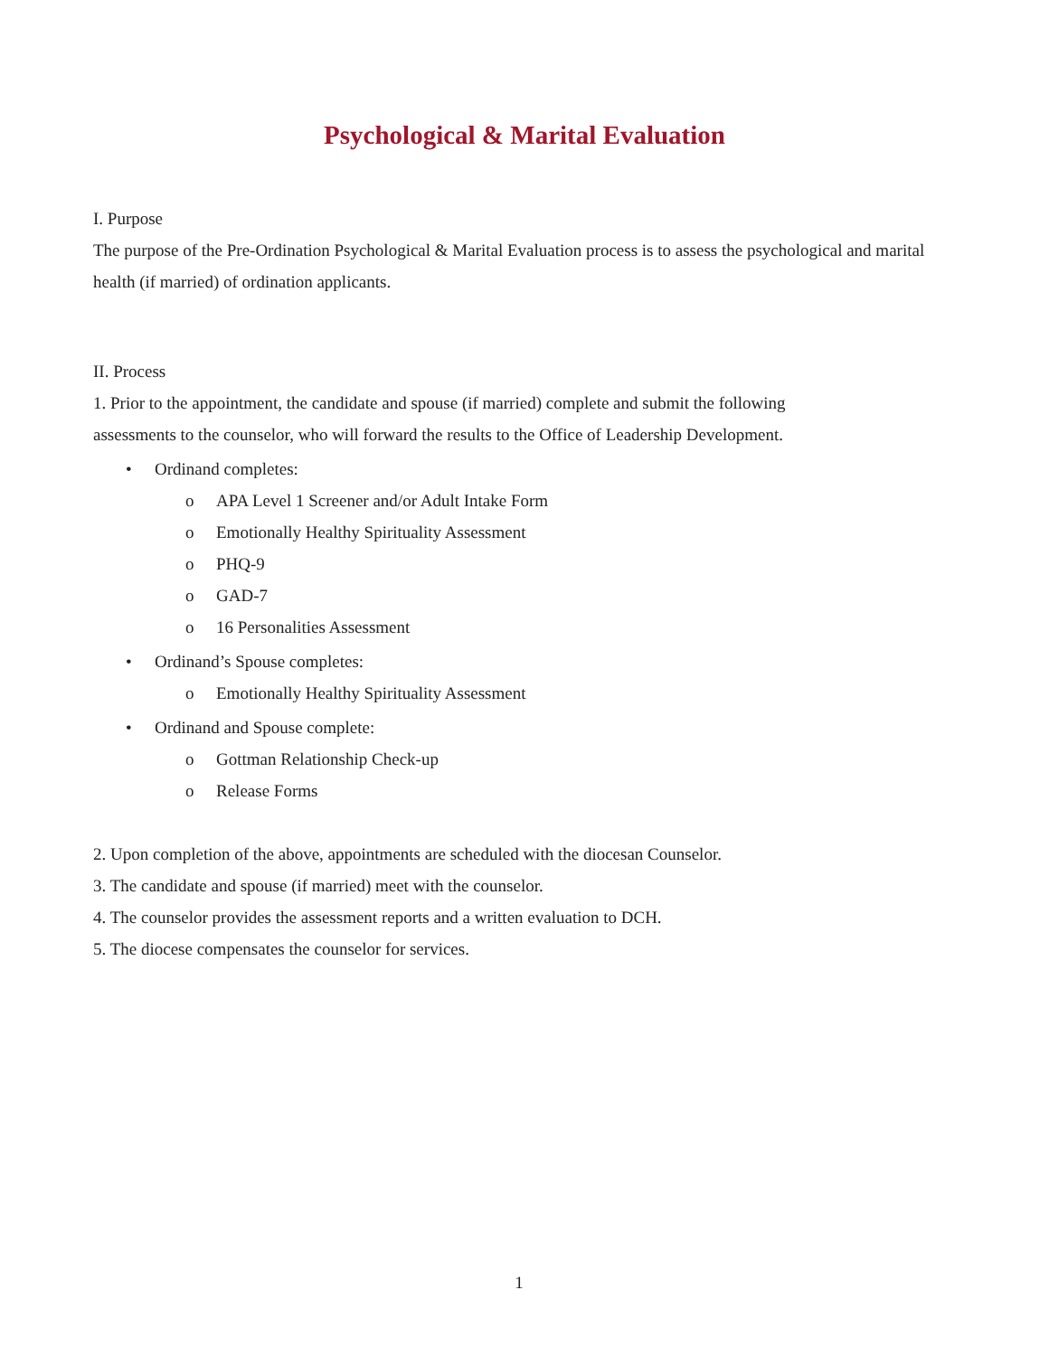Psychological & Marital Evaluation
I. Purpose
The purpose of the Pre-Ordination Psychological & Marital Evaluation process is to assess the psychological and marital health (if married) of ordination applicants.
II. Process
1. Prior to the appointment, the candidate and spouse (if married) complete and submit the following
assessments to the counselor, who will forward the results to the Office of Leadership Development.
• Ordinand completes:
o APA Level 1 Screener and/or Adult Intake Form
o Emotionally Healthy Spirituality Assessment
o PHQ-9
o GAD-7
o 16 Personalities Assessment
• Ordinand’s Spouse completes:
o Emotionally Healthy Spirituality Assessment
• Ordinand and Spouse complete:
o Gottman Relationship Check-up
o Release Forms
2. Upon completion of the above, appointments are scheduled with the diocesan Counselor.
3. The candidate and spouse (if married) meet with the counselor.
4. The counselor provides the assessment reports and a written evaluation to DCH.
5. The diocese compensates the counselor for services.
1